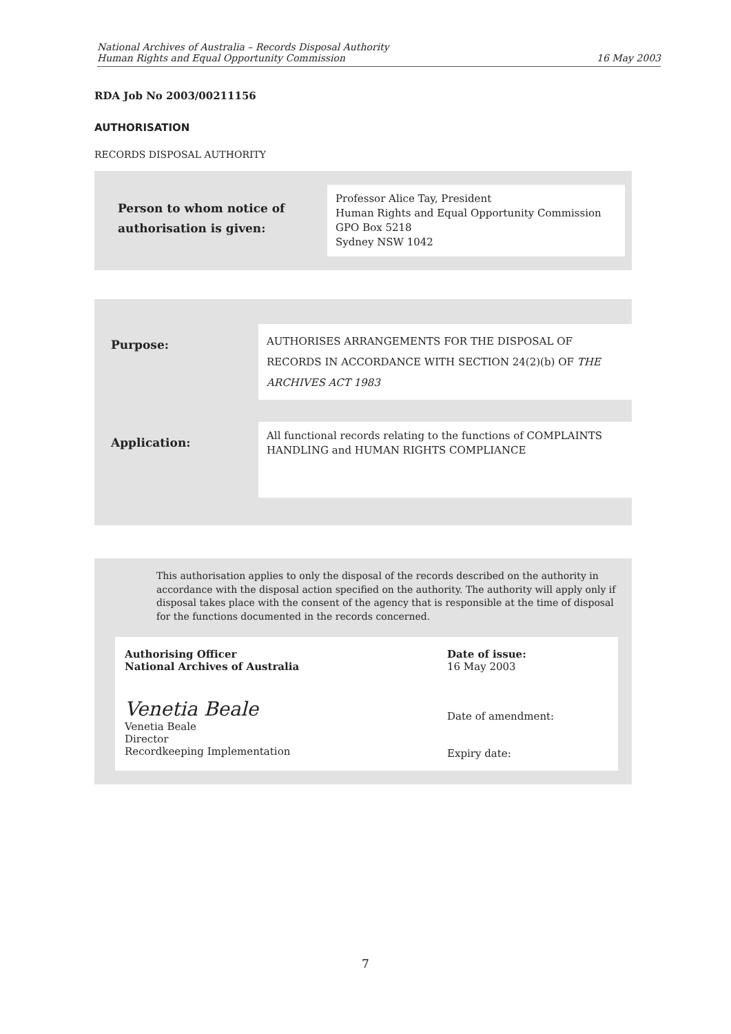National Archives of Australia – Records Disposal Authority
Human Rights and Equal Opportunity Commission
16 May 2003
RDA Job No 2003/00211156
AUTHORISATION
RECORDS DISPOSAL AUTHORITY
| Person to whom notice of authorisation is given: | Professor Alice Tay, President Human Rights and Equal Opportunity Commission GPO Box 5218 Sydney NSW 1042 |
| Purpose: | AUTHORISES ARRANGEMENTS FOR THE DISPOSAL OF RECORDS IN ACCORDANCE WITH SECTION 24(2)(b) OF THE ARCHIVES ACT 1983 |
| Application: | All functional records relating to the functions of COMPLAINTS HANDLING and HUMAN RIGHTS COMPLIANCE |
This authorisation applies to only the disposal of the records described on the authority in accordance with the disposal action specified on the authority. The authority will apply only if disposal takes place with the consent of the agency that is responsible at the time of disposal for the functions documented in the records concerned.
| Authorising Officer National Archives of Australia Venetia Beale Venetia Beale Director Recordkeeping Implementation | Date of issue: 16 May 2003 Date of amendment: Expiry date: |
7